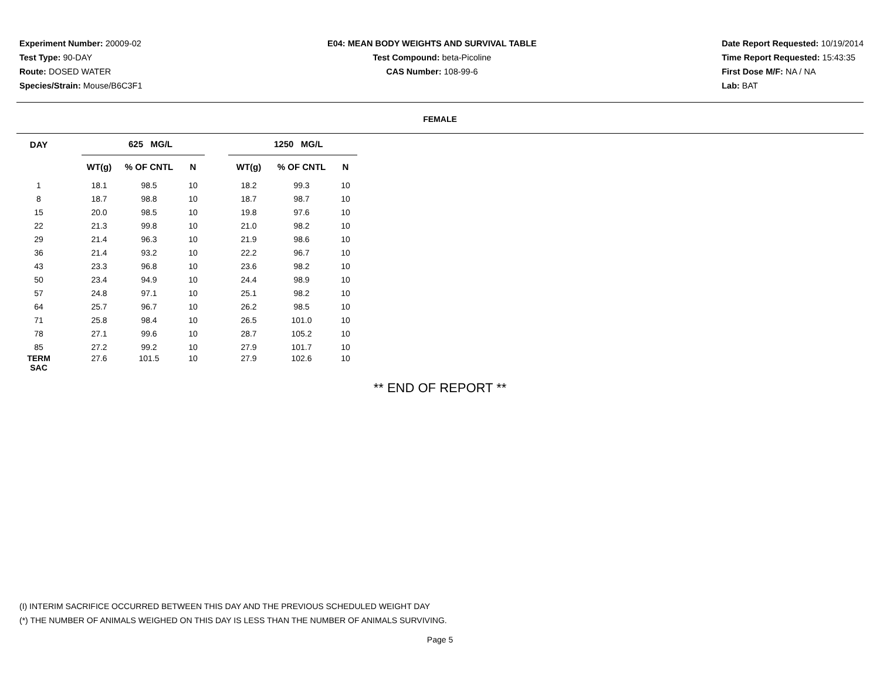Experiment Number: 20009-02
Test Type: 90-DAY
Route: DOSED WATER
Species/Strain: Mouse/B6C3F1
E04: MEAN BODY WEIGHTS AND SURVIVAL TABLE
Test Compound: beta-Picoline
CAS Number: 108-99-6
Date Report Requested: 10/19/2014
Time Report Requested: 15:43:35
First Dose M/F: NA / NA
Lab: BAT
FEMALE
| DAY | | 625 MG/L | | | | 1250 MG/L | | |
| --- | --- | --- | --- | --- | --- | --- | --- | --- |
| | | WT(g) | % OF CNTL | N | | WT(g) | % OF CNTL | N |
| 1 | | 18.1 | 98.5 | 10 | | 18.2 | 99.3 | 10 |
| 8 | | 18.7 | 98.8 | 10 | | 18.7 | 98.7 | 10 |
| 15 | | 20.0 | 98.5 | 10 | | 19.8 | 97.6 | 10 |
| 22 | | 21.3 | 99.8 | 10 | | 21.0 | 98.2 | 10 |
| 29 | | 21.4 | 96.3 | 10 | | 21.9 | 98.6 | 10 |
| 36 | | 21.4 | 93.2 | 10 | | 22.2 | 96.7 | 10 |
| 43 | | 23.3 | 96.8 | 10 | | 23.6 | 98.2 | 10 |
| 50 | | 23.4 | 94.9 | 10 | | 24.4 | 98.9 | 10 |
| 57 | | 24.8 | 97.1 | 10 | | 25.1 | 98.2 | 10 |
| 64 | | 25.7 | 96.7 | 10 | | 26.2 | 98.5 | 10 |
| 71 | | 25.8 | 98.4 | 10 | | 26.5 | 101.0 | 10 |
| 78 | | 27.1 | 99.6 | 10 | | 28.7 | 105.2 | 10 |
| 85 | | 27.2 | 99.2 | 10 | | 27.9 | 101.7 | 10 |
| TERM SAC | | 27.6 | 101.5 | 10 | | 27.9 | 102.6 | 10 |
** END OF REPORT **
(I) INTERIM SACRIFICE OCCURRED BETWEEN THIS DAY AND THE PREVIOUS SCHEDULED WEIGHT DAY
(*) THE NUMBER OF ANIMALS WEIGHED ON THIS DAY IS LESS THAN THE NUMBER OF ANIMALS SURVIVING.
Page 5